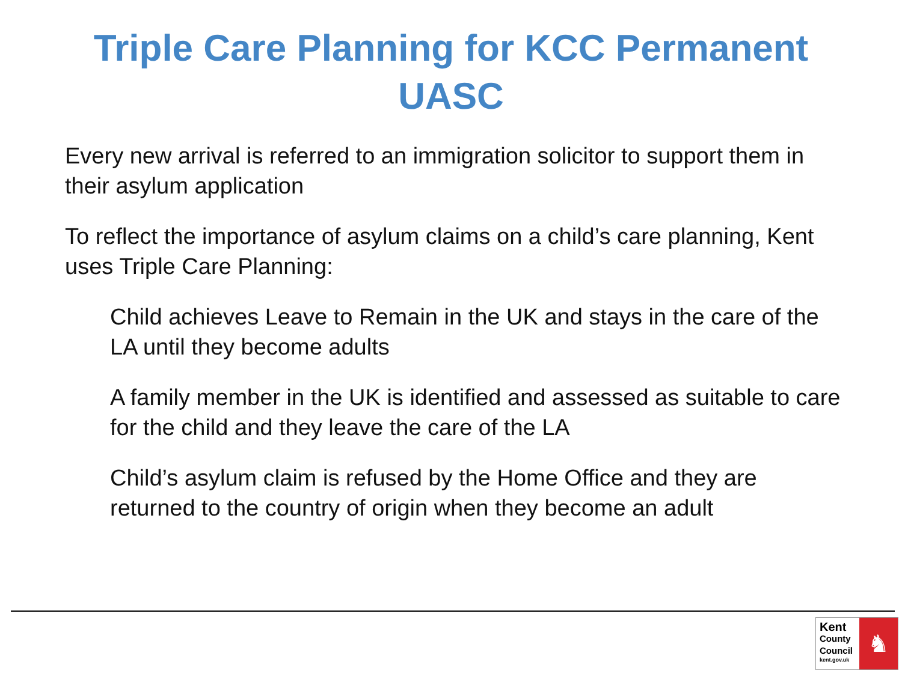Triple Care Planning for KCC Permanent
UASC
Every new arrival is referred to an immigration solicitor to support them in their asylum application
To reflect the importance of asylum claims on a child’s care planning, Kent uses Triple Care Planning:
Child achieves Leave to Remain in the UK and stays in the care of the LA until they become adults
A family member in the UK is identified and assessed as suitable to care for the child and they leave the care of the LA
Child’s asylum claim is refused by the Home Office and they are returned to the country of origin when they become an adult
Kent
County
Council
kent.gov.uk
♞